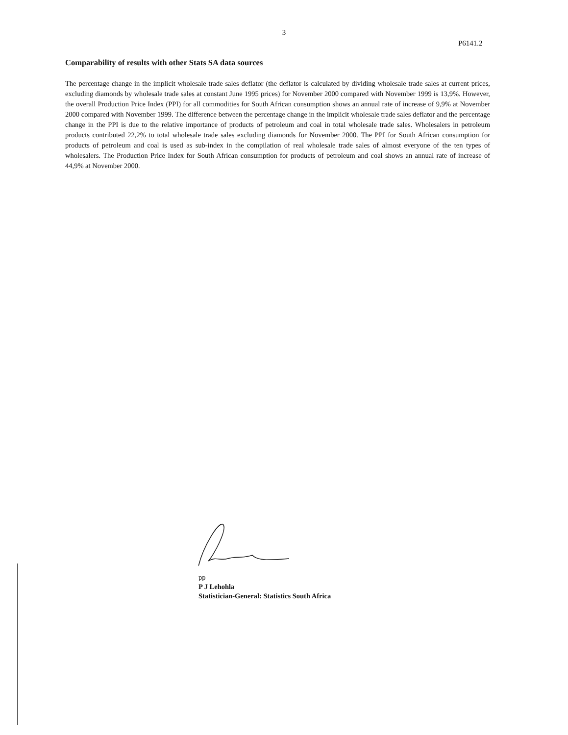3
P6141.2
Comparability of results with other Stats SA data sources
The percentage change in the implicit wholesale trade sales deflator (the deflator is calculated by dividing wholesale trade sales at current prices, excluding diamonds by wholesale trade sales at constant June 1995 prices) for November 2000 compared with November 1999 is 13,9%. However, the overall Production Price Index (PPI) for all commodities for South African consumption shows an annual rate of increase of 9,9% at November 2000 compared with November 1999. The difference between the percentage change in the implicit wholesale trade sales deflator and the percentage change in the PPI is due to the relative importance of products of petroleum and coal in total wholesale trade sales. Wholesalers in petroleum products contributed 22,2% to total wholesale trade sales excluding diamonds for November 2000. The PPI for South African consumption for products of petroleum and coal is used as sub-index in the compilation of real wholesale trade sales of almost everyone of the ten types of wholesalers. The Production Price Index for South African consumption for products of petroleum and coal shows an annual rate of increase of 44,9% at November 2000.
pp
P J Lehohla
Statistician-General: Statistics South Africa